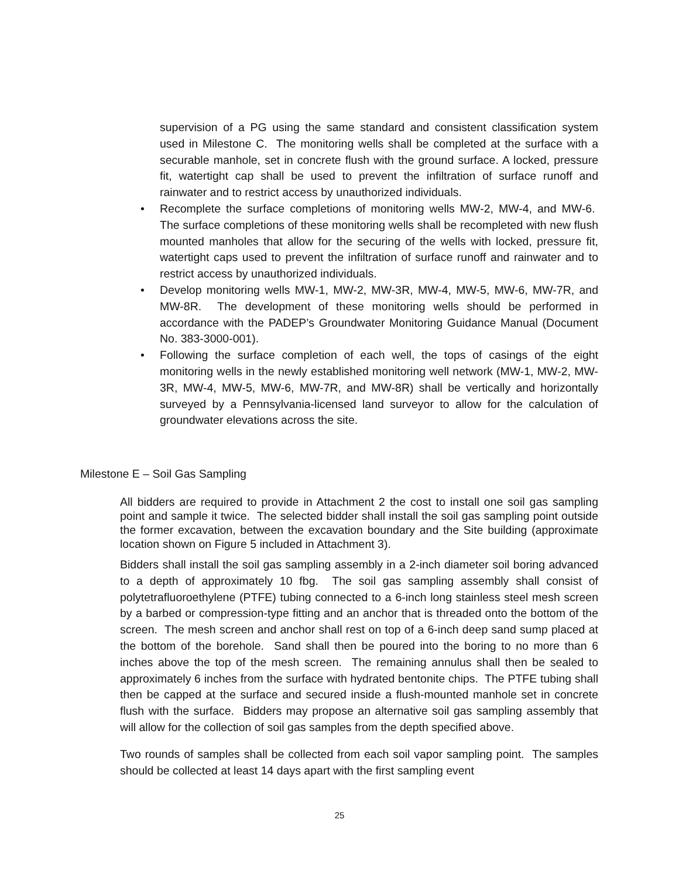supervision of a PG using the same standard and consistent classification system used in Milestone C. The monitoring wells shall be completed at the surface with a securable manhole, set in concrete flush with the ground surface. A locked, pressure fit, watertight cap shall be used to prevent the infiltration of surface runoff and rainwater and to restrict access by unauthorized individuals.
• Recomplete the surface completions of monitoring wells MW-2, MW-4, and MW-6. The surface completions of these monitoring wells shall be recompleted with new flush mounted manholes that allow for the securing of the wells with locked, pressure fit, watertight caps used to prevent the infiltration of surface runoff and rainwater and to restrict access by unauthorized individuals.
• Develop monitoring wells MW-1, MW-2, MW-3R, MW-4, MW-5, MW-6, MW-7R, and MW-8R. The development of these monitoring wells should be performed in accordance with the PADEP’s Groundwater Monitoring Guidance Manual (Document No. 383-3000-001).
• Following the surface completion of each well, the tops of casings of the eight monitoring wells in the newly established monitoring well network (MW-1, MW-2, MW-3R, MW-4, MW-5, MW-6, MW-7R, and MW-8R) shall be vertically and horizontally surveyed by a Pennsylvania-licensed land surveyor to allow for the calculation of groundwater elevations across the site.
Milestone E – Soil Gas Sampling
All bidders are required to provide in Attachment 2 the cost to install one soil gas sampling point and sample it twice. The selected bidder shall install the soil gas sampling point outside the former excavation, between the excavation boundary and the Site building (approximate location shown on Figure 5 included in Attachment 3).
Bidders shall install the soil gas sampling assembly in a 2-inch diameter soil boring advanced to a depth of approximately 10 fbg. The soil gas sampling assembly shall consist of polytetrafluoroethylene (PTFE) tubing connected to a 6-inch long stainless steel mesh screen by a barbed or compression-type fitting and an anchor that is threaded onto the bottom of the screen. The mesh screen and anchor shall rest on top of a 6-inch deep sand sump placed at the bottom of the borehole. Sand shall then be poured into the boring to no more than 6 inches above the top of the mesh screen. The remaining annulus shall then be sealed to approximately 6 inches from the surface with hydrated bentonite chips. The PTFE tubing shall then be capped at the surface and secured inside a flush-mounted manhole set in concrete flush with the surface. Bidders may propose an alternative soil gas sampling assembly that will allow for the collection of soil gas samples from the depth specified above.
Two rounds of samples shall be collected from each soil vapor sampling point. The samples should be collected at least 14 days apart with the first sampling event
25